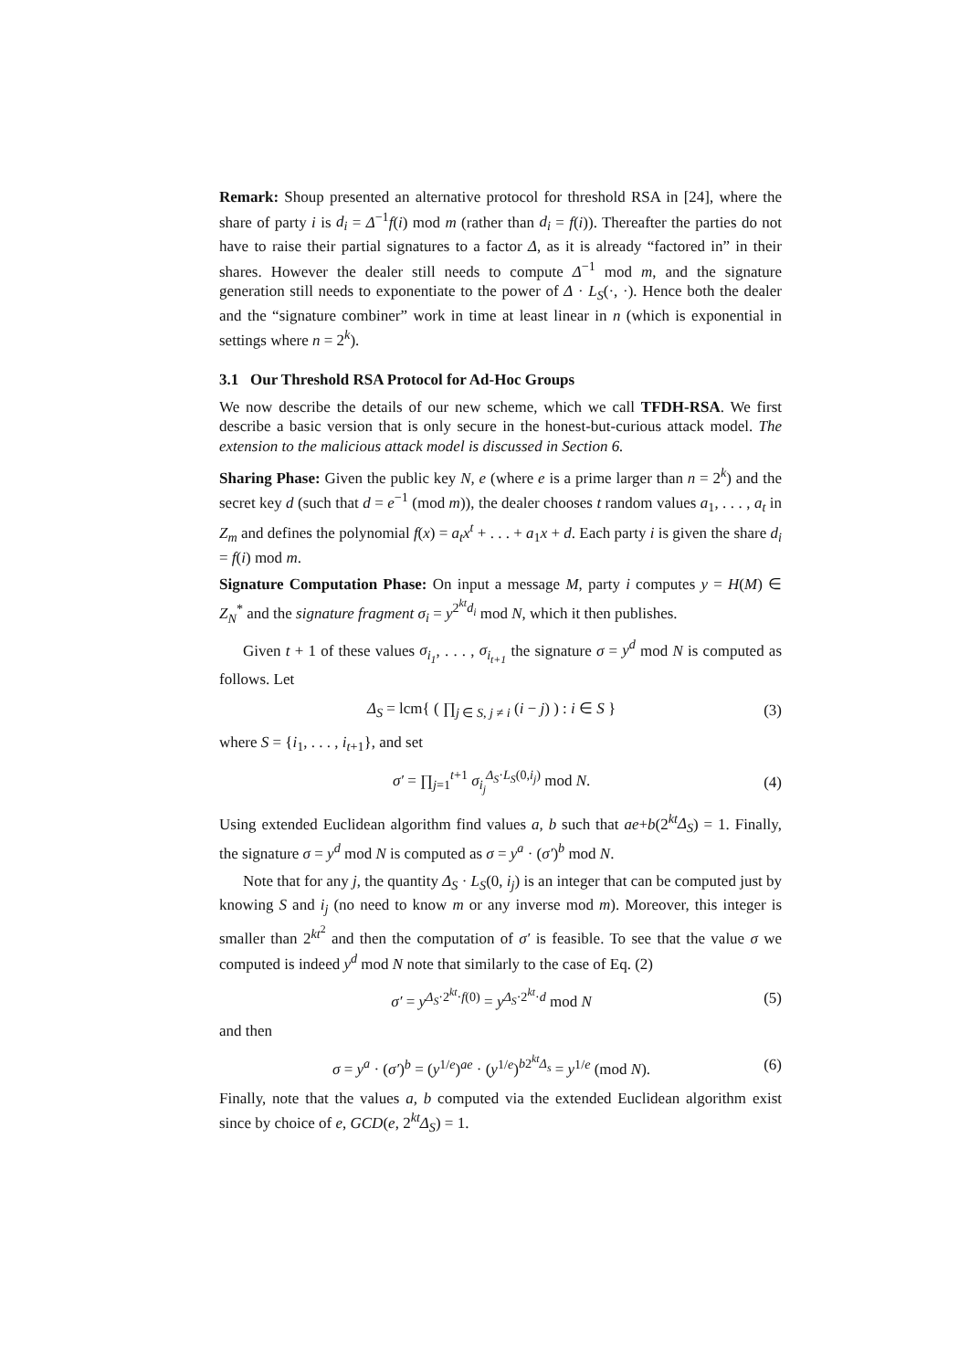Remark: Shoup presented an alternative protocol for threshold RSA in [24], where the share of party i is d<sub>i</sub> = Δ<sup>−1</sup>f(i) mod m (rather than d<sub>i</sub> = f(i)). Thereafter the parties do not have to raise their partial signatures to a factor Δ, as it is already “factored in” in their shares. However the dealer still needs to compute Δ<sup>−1</sup> mod m, and the signature generation still needs to exponentiate to the power of Δ · L<sub>S</sub>(·, ·). Hence both the dealer and the “signature combiner” work in time at least linear in n (which is exponential in settings where n = 2<sup>k</sup>).
3.1 Our Threshold RSA Protocol for Ad-Hoc Groups
We now describe the details of our new scheme, which we call TFDH-RSA. We first describe a basic version that is only secure in the honest-but-curious attack model. The extension to the malicious attack model is discussed in Section 6.
Sharing Phase: Given the public key N, e (where e is a prime larger than n = 2<sup>k</sup>) and the secret key d (such that d = e<sup>−1</sup> (mod m)), the dealer chooses t random values a<sub>1</sub>, . . . , a<sub>t</sub> in Z<sub>m</sub> and defines the polynomial f(x) = a<sub>t</sub>x<sup>t</sup> + . . . + a<sub>1</sub>x + d. Each party i is given the share d<sub>i</sub> = f(i) mod m.
Signature Computation Phase: On input a message M, party i computes y = H(M) ∈ Z<sub>N</sub><sup>*</sup> and the signature fragment σ<sub>i</sub> = y<sup>2<sup>kt</sup>d<sub>i</sub></sup> mod N, which it then publishes.
Given t + 1 of these values σ<sub>i<sub>1</sub></sub>, . . . , σ<sub>i<sub>t+1</sub></sub> the signature σ = y<sup>d</sup> mod N is computed as follows. Let
Δ<sub>S</sub> = lcm{ ( ∏<sub>j ∈ S, j ≠ i</sub> (i − j) ) : i ∈ S } (3)
where S = {i<sub>1</sub>, . . . , i<sub>t+1</sub>}, and set
σ′ = ∏<sub>j=1</sub><sup>t+1</sup> σ<sub>i<sub>j</sub></sub><sup>Δ<sub>S</sub>·L<sub>S</sub>(0,i<sub>j</sub>)</sup> mod N. (4)
Using extended Euclidean algorithm find values a, b such that ae+b(2<sup>kt</sup>Δ<sub>S</sub>) = 1. Finally, the signature σ = y<sup>d</sup> mod N is computed as σ = y<sup>a</sup> · (σ′)<sup>b</sup> mod N.
Note that for any j, the quantity Δ<sub>S</sub> · L<sub>S</sub>(0, i<sub>j</sub>) is an integer that can be computed just by knowing S and i<sub>j</sub> (no need to know m or any inverse mod m). Moreover, this integer is smaller than 2<sup>kt<sup>2</sup></sup> and then the computation of σ′ is feasible. To see that the value σ we computed is indeed y<sup>d</sup> mod N note that similarly to the case of Eq. (2)
σ′ = y<sup>Δ<sub>S</sub>·2<sup>kt</sup>·f(0)</sup> = y<sup>Δ<sub>S</sub>·2<sup>kt</sup>·d</sup> mod N (5)
and then
σ = y<sup>a</sup> · (σ′)<sup>b</sup> = (y<sup>1/e</sup>)<sup>ae</sup> · (y<sup>1/e</sup>)<sup>b2<sup>kt</sup>Δ<sub>s</sub></sup> = y<sup>1/e</sup> (mod N). (6)
Finally, note that the values a, b computed via the extended Euclidean algorithm exist since by choice of e, GCD(e, 2<sup>kt</sup>Δ<sub>S</sub>) = 1.